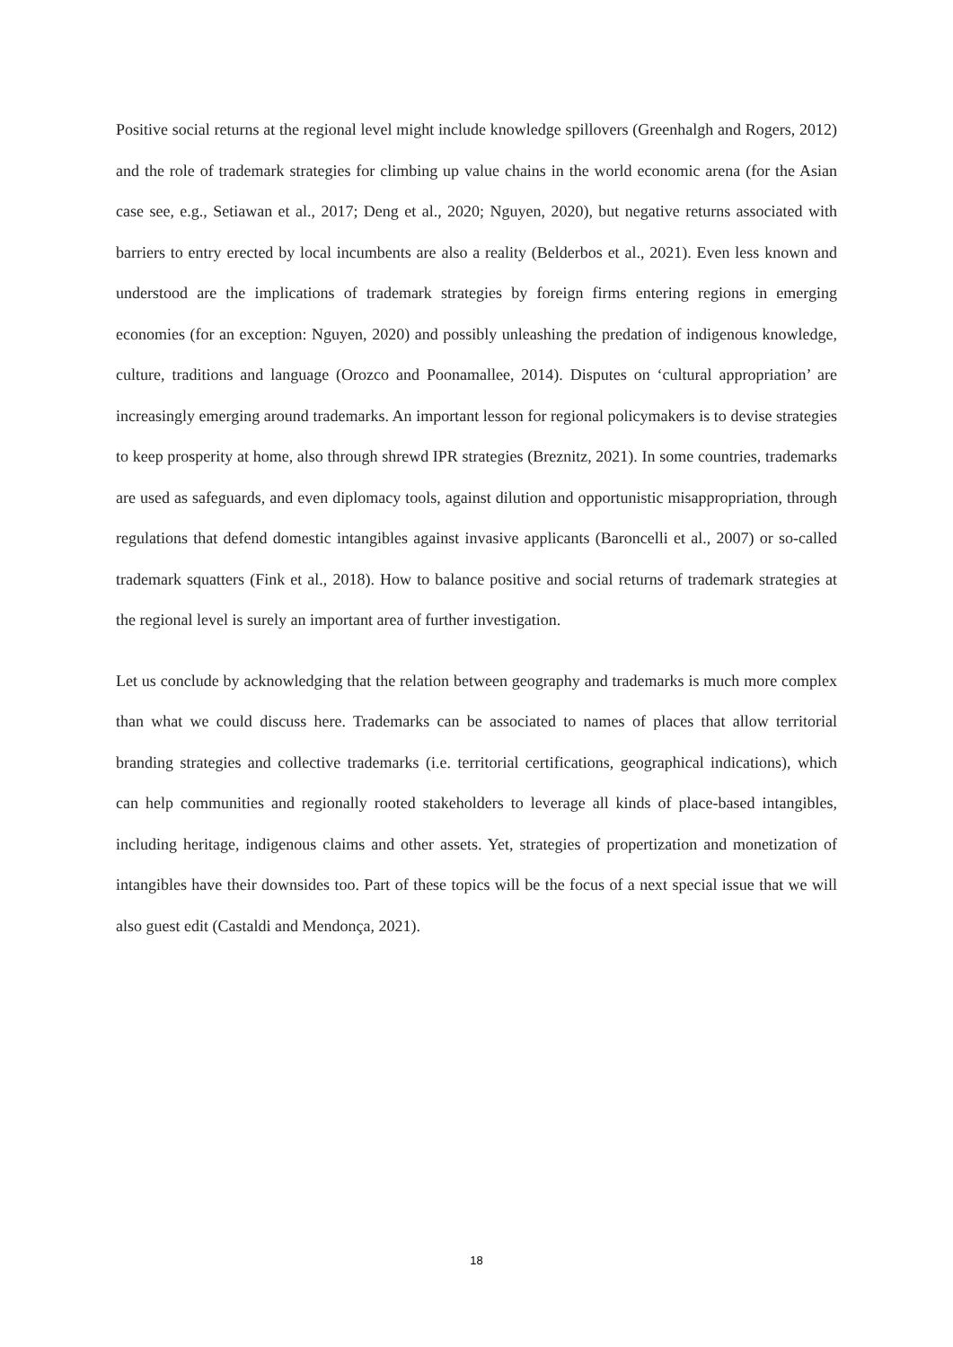Positive social returns at the regional level might include knowledge spillovers (Greenhalgh and Rogers, 2012) and the role of trademark strategies for climbing up value chains in the world economic arena (for the Asian case see, e.g., Setiawan et al., 2017; Deng et al., 2020; Nguyen, 2020), but negative returns associated with barriers to entry erected by local incumbents are also a reality (Belderbos et al., 2021). Even less known and understood are the implications of trademark strategies by foreign firms entering regions in emerging economies (for an exception: Nguyen, 2020) and possibly unleashing the predation of indigenous knowledge, culture, traditions and language (Orozco and Poonamallee, 2014). Disputes on ‘cultural appropriation’ are increasingly emerging around trademarks. An important lesson for regional policymakers is to devise strategies to keep prosperity at home, also through shrewd IPR strategies (Breznitz, 2021). In some countries, trademarks are used as safeguards, and even diplomacy tools, against dilution and opportunistic misappropriation, through regulations that defend domestic intangibles against invasive applicants (Baroncelli et al., 2007) or so-called trademark squatters (Fink et al., 2018). How to balance positive and social returns of trademark strategies at the regional level is surely an important area of further investigation.
Let us conclude by acknowledging that the relation between geography and trademarks is much more complex than what we could discuss here. Trademarks can be associated to names of places that allow territorial branding strategies and collective trademarks (i.e. territorial certifications, geographical indications), which can help communities and regionally rooted stakeholders to leverage all kinds of place-based intangibles, including heritage, indigenous claims and other assets. Yet, strategies of propertization and monetization of intangibles have their downsides too. Part of these topics will be the focus of a next special issue that we will also guest edit (Castaldi and Mendonça, 2021).
18